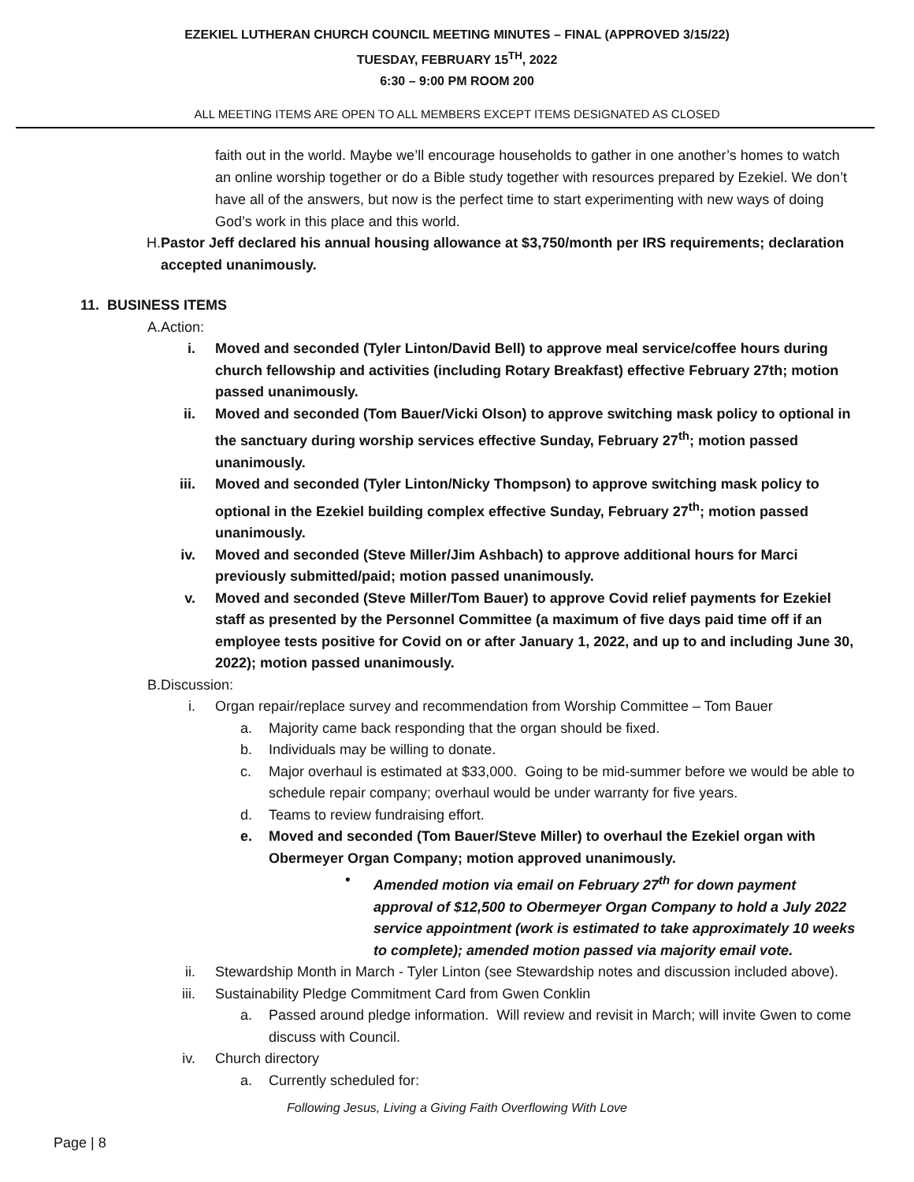EZEKIEL LUTHERAN CHURCH COUNCIL MEETING MINUTES – FINAL (APPROVED 3/15/22)
TUESDAY, FEBRUARY 15<sup>TH</sup>, 2022
6:30 – 9:00 PM ROOM 200
ALL MEETING ITEMS ARE OPEN TO ALL MEMBERS EXCEPT ITEMS DESIGNATED AS CLOSED
faith out in the world. Maybe we’ll encourage households to gather in one another’s homes to watch an online worship together or do a Bible study together with resources prepared by Ezekiel. We don’t have all of the answers, but now is the perfect time to start experimenting with new ways of doing God’s work in this place and this world.
H. Pastor Jeff declared his annual housing allowance at $3,750/month per IRS requirements; declaration accepted unanimously.
11. BUSINESS ITEMS
A. Action:
i. Moved and seconded (Tyler Linton/David Bell) to approve meal service/coffee hours during church fellowship and activities (including Rotary Breakfast) effective February 27th; motion passed unanimously.
ii. Moved and seconded (Tom Bauer/Vicki Olson) to approve switching mask policy to optional in the sanctuary during worship services effective Sunday, February 27<sup>th</sup>; motion passed unanimously.
iii. Moved and seconded (Tyler Linton/Nicky Thompson) to approve switching mask policy to optional in the Ezekiel building complex effective Sunday, February 27<sup>th</sup>; motion passed unanimously.
iv. Moved and seconded (Steve Miller/Jim Ashbach) to approve additional hours for Marci previously submitted/paid; motion passed unanimously.
v. Moved and seconded (Steve Miller/Tom Bauer) to approve Covid relief payments for Ezekiel staff as presented by the Personnel Committee (a maximum of five days paid time off if an employee tests positive for Covid on or after January 1, 2022, and up to and including June 30, 2022); motion passed unanimously.
B. Discussion:
i. Organ repair/replace survey and recommendation from Worship Committee – Tom Bauer
a. Majority came back responding that the organ should be fixed.
b. Individuals may be willing to donate.
c. Major overhaul is estimated at $33,000. Going to be mid-summer before we would be able to schedule repair company; overhaul would be under warranty for five years.
d. Teams to review fundraising effort.
e. Moved and seconded (Tom Bauer/Steve Miller) to overhaul the Ezekiel organ with Obermeyer Organ Company; motion approved unanimously.
• Amended motion via email on February 27<sup>th</sup> for down payment approval of $12,500 to Obermeyer Organ Company to hold a July 2022 service appointment (work is estimated to take approximately 10 weeks to complete); amended motion passed via majority email vote.
ii. Stewardship Month in March - Tyler Linton (see Stewardship notes and discussion included above).
iii. Sustainability Pledge Commitment Card from Gwen Conklin
a. Passed around pledge information. Will review and revisit in March; will invite Gwen to come discuss with Council.
iv. Church directory
a. Currently scheduled for:
Following Jesus, Living a Giving Faith Overflowing With Love
Page | 8